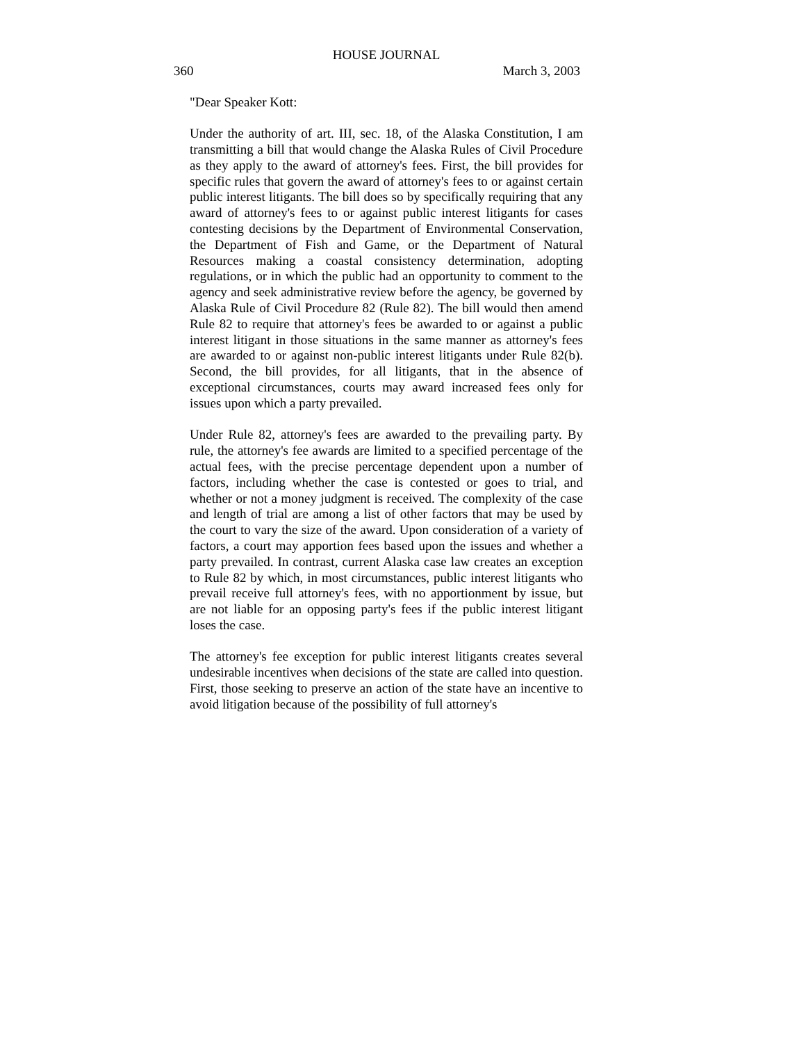HOUSE JOURNAL
360 March 3, 2003
"Dear Speaker Kott:
Under the authority of art. III, sec. 18, of the Alaska Constitution, I am transmitting a bill that would change the Alaska Rules of Civil Procedure as they apply to the award of attorney's fees. First, the bill provides for specific rules that govern the award of attorney's fees to or against certain public interest litigants. The bill does so by specifically requiring that any award of attorney's fees to or against public interest litigants for cases contesting decisions by the Department of Environmental Conservation, the Department of Fish and Game, or the Department of Natural Resources making a coastal consistency determination, adopting regulations, or in which the public had an opportunity to comment to the agency and seek administrative review before the agency, be governed by Alaska Rule of Civil Procedure 82 (Rule 82). The bill would then amend Rule 82 to require that attorney's fees be awarded to or against a public interest litigant in those situations in the same manner as attorney's fees are awarded to or against non-public interest litigants under Rule 82(b). Second, the bill provides, for all litigants, that in the absence of exceptional circumstances, courts may award increased fees only for issues upon which a party prevailed.
Under Rule 82, attorney's fees are awarded to the prevailing party. By rule, the attorney's fee awards are limited to a specified percentage of the actual fees, with the precise percentage dependent upon a number of factors, including whether the case is contested or goes to trial, and whether or not a money judgment is received. The complexity of the case and length of trial are among a list of other factors that may be used by the court to vary the size of the award. Upon consideration of a variety of factors, a court may apportion fees based upon the issues and whether a party prevailed. In contrast, current Alaska case law creates an exception to Rule 82 by which, in most circumstances, public interest litigants who prevail receive full attorney's fees, with no apportionment by issue, but are not liable for an opposing party's fees if the public interest litigant loses the case.
The attorney's fee exception for public interest litigants creates several undesirable incentives when decisions of the state are called into question. First, those seeking to preserve an action of the state have an incentive to avoid litigation because of the possibility of full attorney's